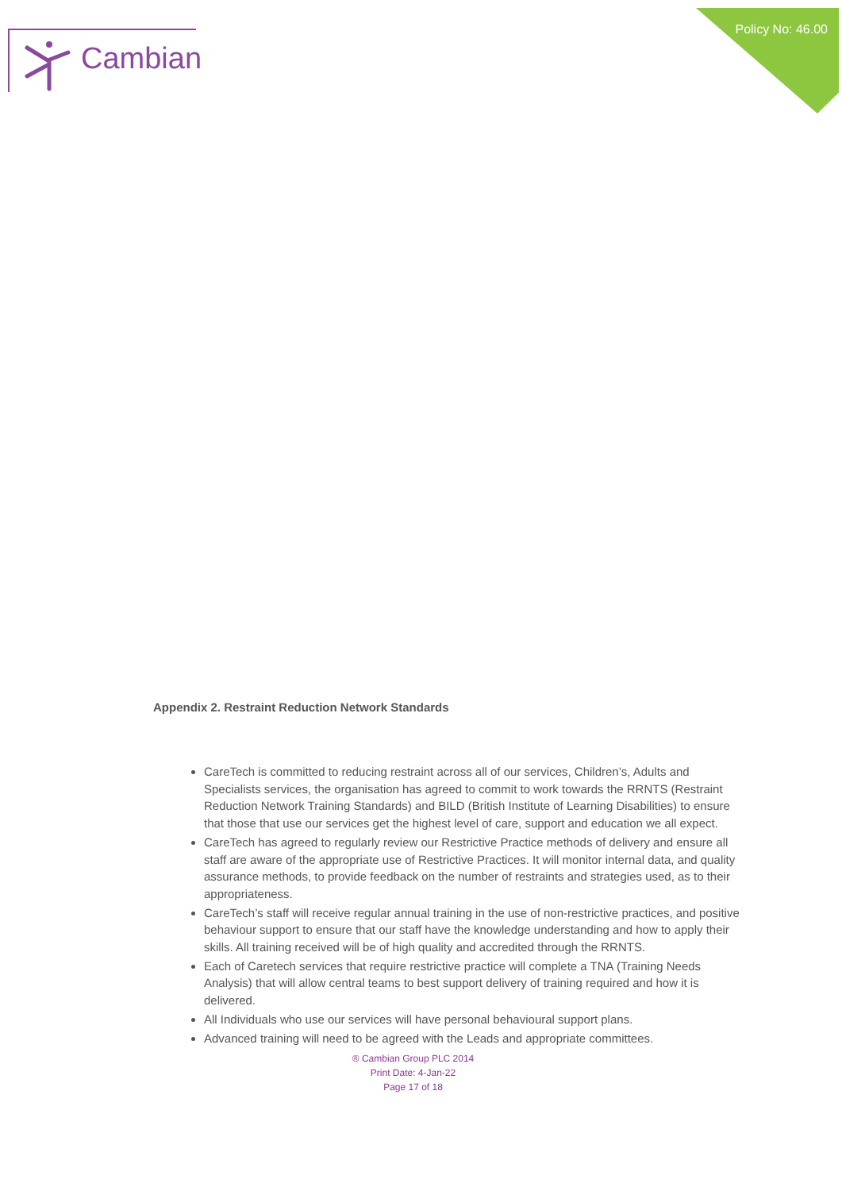Cambian
Policy No: 46.00
Appendix 2. Restraint Reduction Network Standards
CareTech is committed to reducing restraint across all of our services, Children’s, Adults and Specialists services, the organisation has agreed to commit to work towards the RRNTS (Restraint Reduction Network Training Standards) and BILD (British Institute of Learning Disabilities) to ensure that those that use our services get the highest level of care, support and education we all expect.
CareTech has agreed to regularly review our Restrictive Practice methods of delivery and ensure all staff are aware of the appropriate use of Restrictive Practices. It will monitor internal data, and quality assurance methods, to provide feedback on the number of restraints and strategies used, as to their appropriateness.
CareTech’s staff will receive regular annual training in the use of non-restrictive practices, and positive behaviour support to ensure that our staff have the knowledge understanding and how to apply their skills. All training received will be of high quality and accredited through the RRNTS.
Each of Caretech services that require restrictive practice will complete a TNA (Training Needs Analysis) that will allow central teams to best support delivery of training required and how it is delivered.
All Individuals who use our services will have personal behavioural support plans.
Advanced training will need to be agreed with the Leads and appropriate committees.
® Cambian Group PLC 2014
Print Date: 4-Jan-22
Page 17 of 18